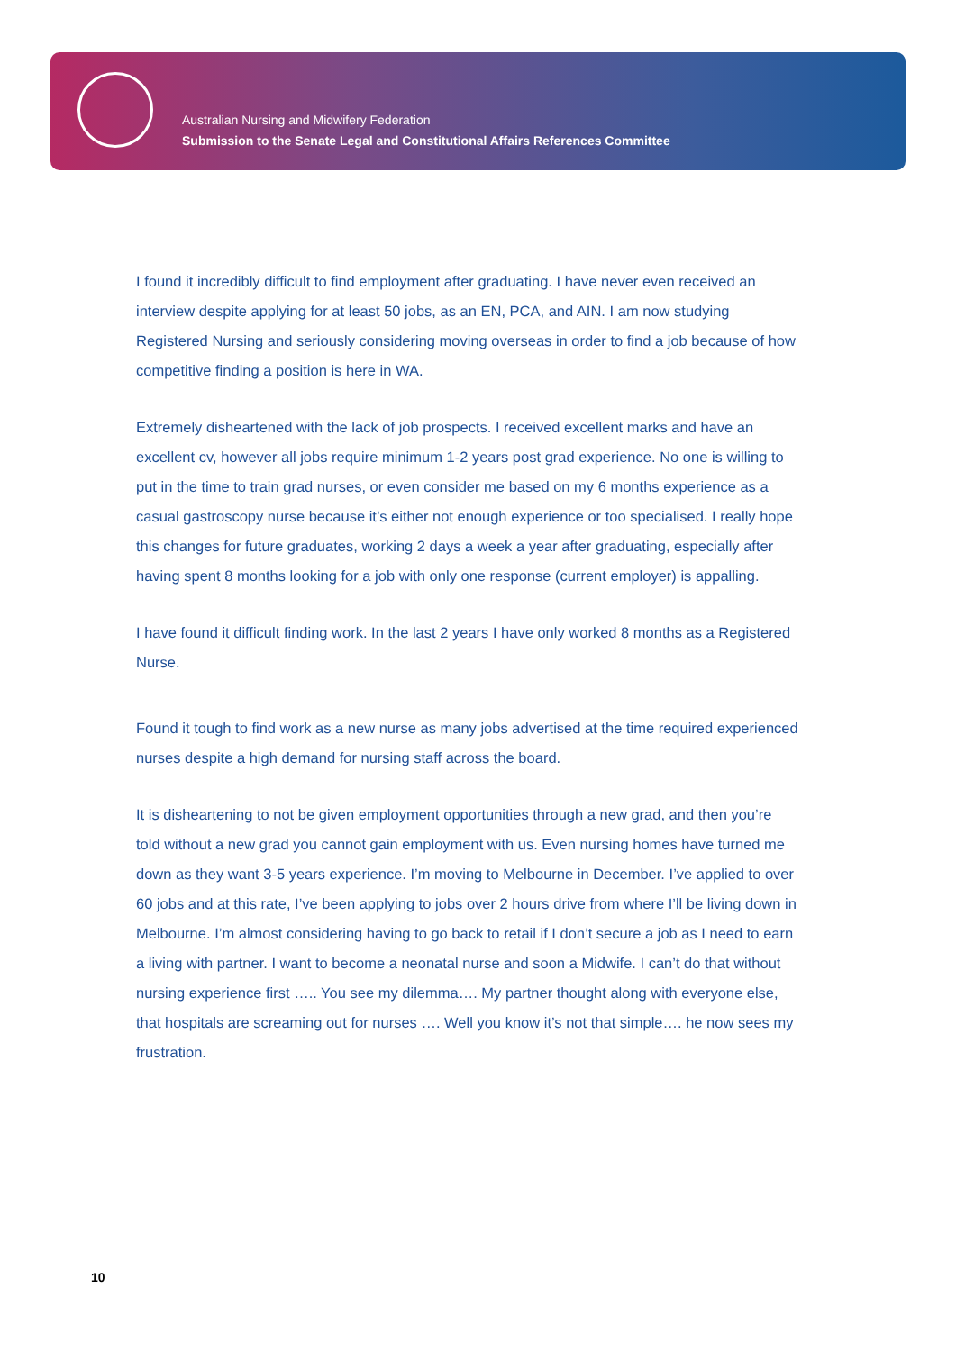Australian Nursing and Midwifery Federation
Submission to the Senate Legal and Constitutional Affairs References Committee
I found it incredibly difficult to find employment after graduating. I have never even received an interview despite applying for at least 50 jobs, as an EN, PCA, and AIN. I am now studying Registered Nursing and seriously considering moving overseas in order to find a job because of how competitive finding a position is here in WA.
Extremely disheartened with the lack of job prospects. I received excellent marks and have an excellent cv, however all jobs require minimum 1-2 years post grad experience. No one is willing to put in the time to train grad nurses, or even consider me based on my 6 months experience as a casual gastroscopy nurse because it’s either not enough experience or too specialised. I really hope this changes for future graduates, working 2 days a week a year after graduating, especially after having spent 8 months looking for a job with only one response (current employer) is appalling.
I have found it difficult finding work. In the last 2 years I have only worked 8 months as a Registered Nurse.
Found it tough to find work as a new nurse as many jobs advertised at the time required experienced nurses despite a high demand for nursing staff across the board.
It is disheartening to not be given employment opportunities through a new grad, and then you’re told without a new grad you cannot gain employment with us. Even nursing homes have turned me down as they want 3-5 years experience. I’m moving to Melbourne in December. I’ve applied to over 60 jobs and at this rate, I’ve been applying to jobs over 2 hours drive from where I’ll be living down in Melbourne. I’m almost considering having to go back to retail if I don’t secure a job as I need to earn a living with partner. I want to become a neonatal nurse and soon a Midwife. I can’t do that without nursing experience first ….. You see my dilemma…. My partner thought along with everyone else, that hospitals are screaming out for nurses …. Well you know it’s not that simple…. he now sees my frustration.
10